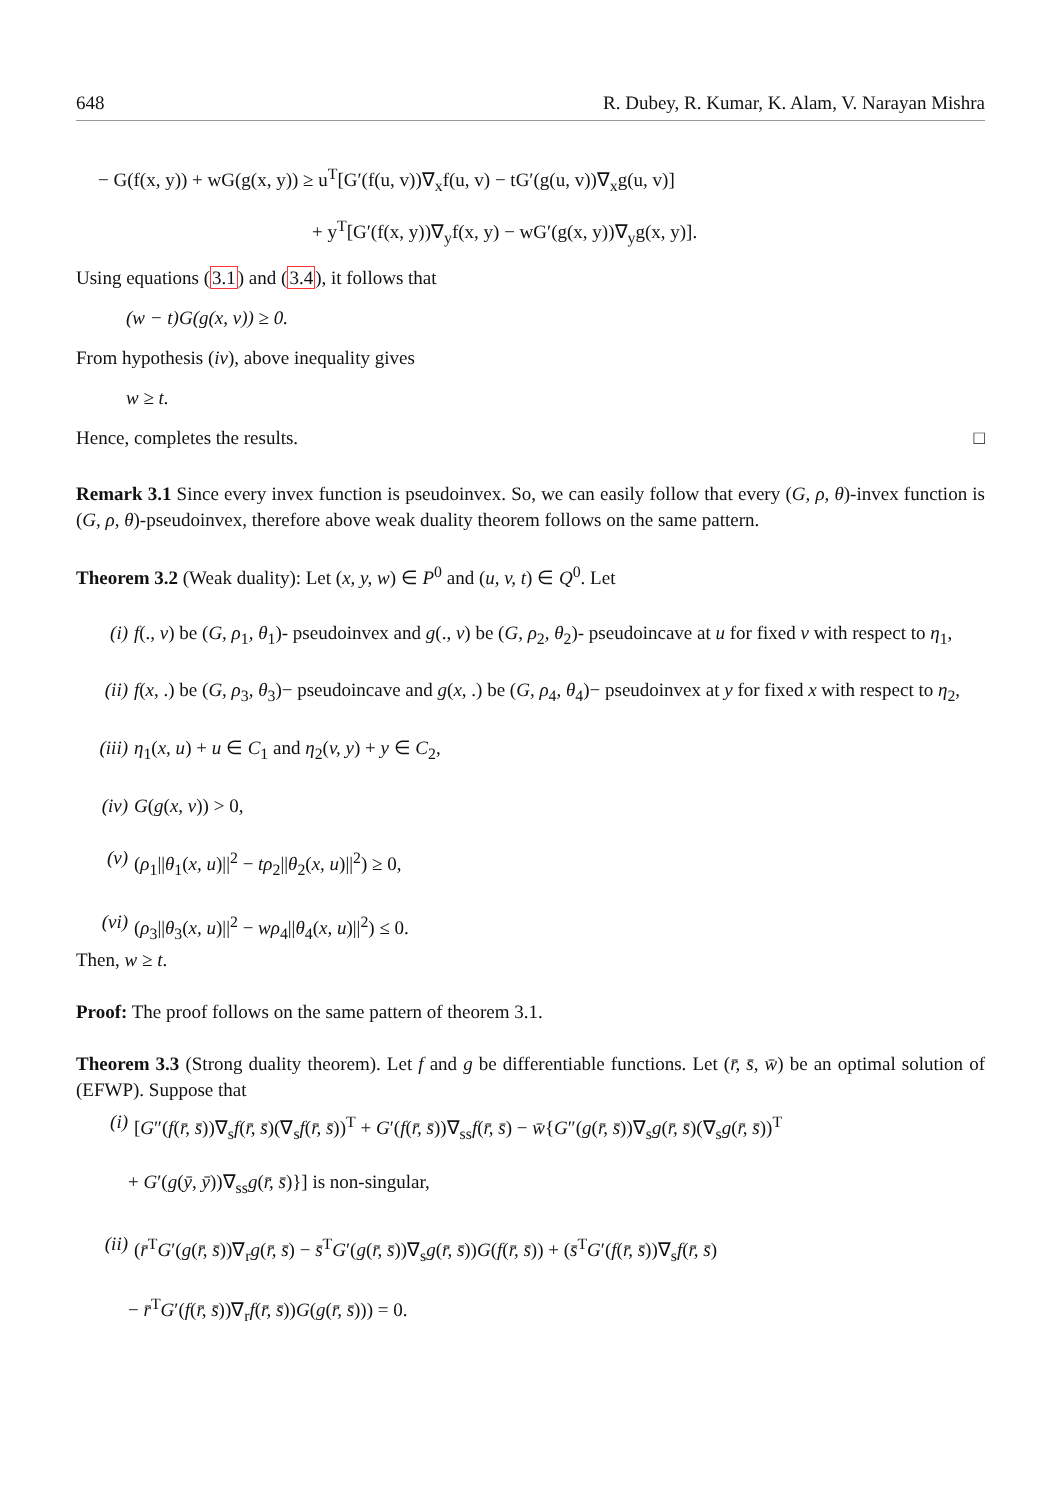648 R. Dubey, R. Kumar, K. Alam, V. Narayan Mishra
− G(f(x, y)) + wG(g(x, y)) ≥ u<sup>T</sup>[G′(f(u, v))∇<sub>x</sub>f(u, v) − tG′(g(u, v))∇<sub>x</sub>g(u, v)]
+ y<sup>T</sup>[G′(f(x, y))∇<sub>y</sub>f(x, y) − wG′(g(x, y))∇<sub>y</sub>g(x, y)].
Using equations (3.1) and (3.4), it follows that
(w − t)G(g(x, v)) ≥ 0.
From hypothesis (iv), above inequality gives
w ≥ t.
Hence, completes the results. □
Remark 3.1 Since every invex function is pseudoinvex. So, we can easily follow that every (G, ρ, θ)-invex function is (G, ρ, θ)-pseudoinvex, therefore above weak duality theorem follows on the same pattern.
Theorem 3.2 (Weak duality): Let (x, y, w) ∈ P<sup>0</sup> and (u, v, t) ∈ Q<sup>0</sup>. Let
(i) f(., v) be (G, ρ<sub>1</sub>, θ<sub>1</sub>)- pseudoinvex and g(., v) be (G, ρ<sub>2</sub>, θ<sub>2</sub>)- pseudoincave at u for fixed v with respect to η<sub>1</sub>,
(ii) f(x, .) be (G, ρ<sub>3</sub>, θ<sub>3</sub>)− pseudoincave and g(x, .) be (G, ρ<sub>4</sub>, θ<sub>4</sub>)− pseudoinvex at y for fixed x with respect to η<sub>2</sub>,
(iii) η<sub>1</sub>(x, u) + u ∈ C<sub>1</sub> and η<sub>2</sub>(v, y) + y ∈ C<sub>2</sub>,
(iv) G(g(x, v)) > 0,
(v) (ρ<sub>1</sub>||θ<sub>1</sub>(x, u)||<sup>2</sup> − tρ<sub>2</sub>||θ<sub>2</sub>(x, u)||<sup>2</sup>) ≥ 0,
(vi) (ρ<sub>3</sub>||θ<sub>3</sub>(x, u)||<sup>2</sup> − wρ<sub>4</sub>||θ<sub>4</sub>(x, u)||<sup>2</sup>) ≤ 0.
Then, w ≥ t.
Proof: The proof follows on the same pattern of theorem 3.1.
Theorem 3.3 (Strong duality theorem). Let f and g be differentiable functions. Let (r̄, s̄, w̄) be an optimal solution of (EFWP). Suppose that
(i) [G″(f(r̄, s̄))∇<sub>s</sub>f(r̄, s̄)(∇<sub>s</sub>f(r̄, s̄))<sup>T</sup> + G′(f(r̄, s̄))∇<sub>ss</sub>f(r̄, s̄) − w̄{G″(g(r̄, s̄))∇<sub>s</sub>g(r̄, s̄)(∇<sub>s</sub>g(r̄, s̄))<sup>T</sup>
+ G′(g(ȳ, ȳ))∇<sub>ss</sub>g(r̄, s̄)}] is non-singular,
(ii) (r̄<sup>T</sup>G′(g(r̄, s̄))∇<sub>r</sub>g(r̄, s̄) − s̄<sup>T</sup>G′(g(r̄, s̄))∇<sub>s</sub>g(r̄, s̄))G(f(r̄, s̄)) + (s̄<sup>T</sup>G′(f(r̄, s̄))∇<sub>s</sub>f(r̄, s̄)
− r̄<sup>T</sup>G′(f(r̄, s̄))∇<sub>r</sub>f(r̄, s̄))G(g(r̄, s̄))) = 0.